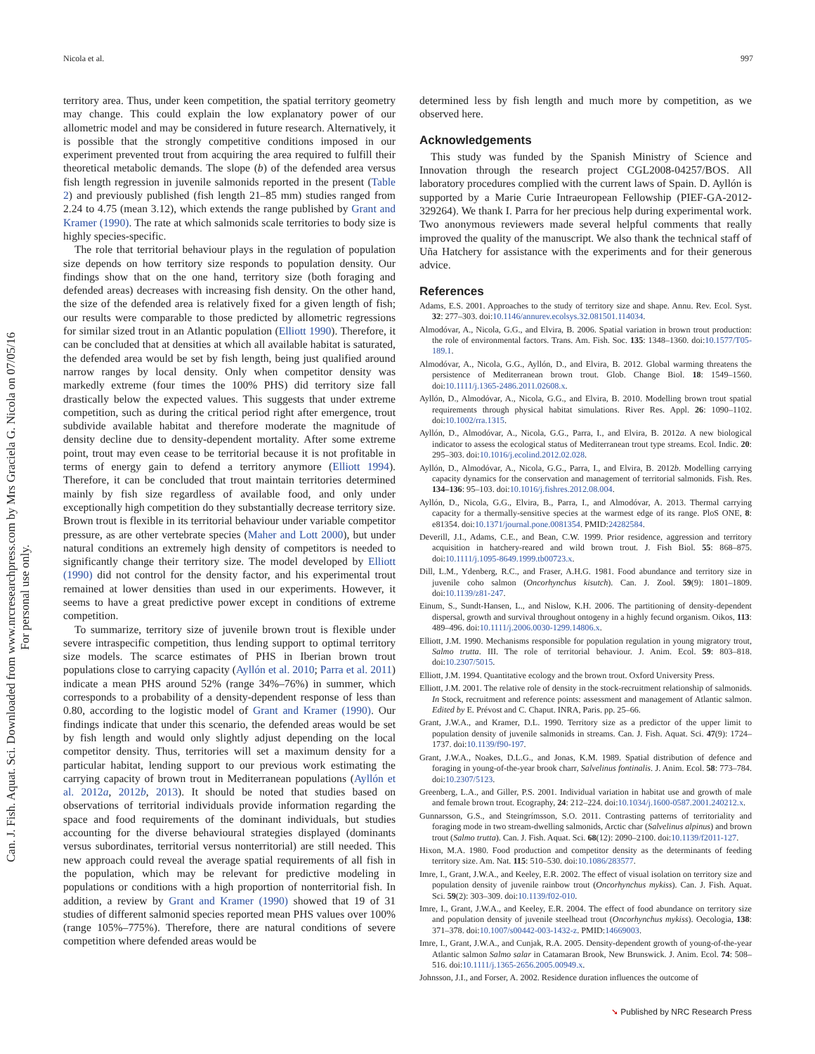Can. J. Fish. Aquat. Sci. Downloaded from www.nrcresearchpress.com by Mrs Graciela G. Nicola on 07/05/16
For personal use only.
Nicola et al. 997
territory area. Thus, under keen competition, the spatial territory geometry may change. This could explain the low explanatory power of our allometric model and may be considered in future research. Alternatively, it is possible that the strongly competitive conditions imposed in our experiment prevented trout from acquiring the area required to fulfill their theoretical metabolic demands. The slope (b) of the defended area versus fish length regression in juvenile salmonids reported in the present (Table 2) and previously published (fish length 21–85 mm) studies ranged from 2.24 to 4.75 (mean 3.12), which extends the range published by Grant and Kramer (1990). The rate at which salmonids scale territories to body size is highly species-specific.
The role that territorial behaviour plays in the regulation of population size depends on how territory size responds to population density. Our findings show that on the one hand, territory size (both foraging and defended areas) decreases with increasing fish density. On the other hand, the size of the defended area is relatively fixed for a given length of fish; our results were comparable to those predicted by allometric regressions for similar sized trout in an Atlantic population (Elliott 1990). Therefore, it can be concluded that at densities at which all available habitat is saturated, the defended area would be set by fish length, being just qualified around narrow ranges by local density. Only when competitor density was markedly extreme (four times the 100% PHS) did territory size fall drastically below the expected values. This suggests that under extreme competition, such as during the critical period right after emergence, trout subdivide available habitat and therefore moderate the magnitude of density decline due to density-dependent mortality. After some extreme point, trout may even cease to be territorial because it is not profitable in terms of energy gain to defend a territory anymore (Elliott 1994). Therefore, it can be concluded that trout maintain territories determined mainly by fish size regardless of available food, and only under exceptionally high competition do they substantially decrease territory size. Brown trout is flexible in its territorial behaviour under variable competitor pressure, as are other vertebrate species (Maher and Lott 2000), but under natural conditions an extremely high density of competitors is needed to significantly change their territory size. The model developed by Elliott (1990) did not control for the density factor, and his experimental trout remained at lower densities than used in our experiments. However, it seems to have a great predictive power except in conditions of extreme competition.
To summarize, territory size of juvenile brown trout is flexible under severe intraspecific competition, thus lending support to optimal territory size models. The scarce estimates of PHS in Iberian brown trout populations close to carrying capacity (Ayllón et al. 2010; Parra et al. 2011) indicate a mean PHS around 52% (range 34%–76%) in summer, which corresponds to a probability of a density-dependent response of less than 0.80, according to the logistic model of Grant and Kramer (1990). Our findings indicate that under this scenario, the defended areas would be set by fish length and would only slightly adjust depending on the local competitor density. Thus, territories will set a maximum density for a particular habitat, lending support to our previous work estimating the carrying capacity of brown trout in Mediterranean populations (Ayllón et al. 2012a, 2012b, 2013). It should be noted that studies based on observations of territorial individuals provide information regarding the space and food requirements of the dominant individuals, but studies accounting for the diverse behavioural strategies displayed (dominants versus subordinates, territorial versus nonterritorial) are still needed. This new approach could reveal the average spatial requirements of all fish in the population, which may be relevant for predictive modeling in populations or conditions with a high proportion of nonterritorial fish. In addition, a review by Grant and Kramer (1990) showed that 19 of 31 studies of different salmonid species reported mean PHS values over 100% (range 105%–775%). Therefore, there are natural conditions of severe competition where defended areas would be
determined less by fish length and much more by competition, as we observed here.
Acknowledgements
This study was funded by the Spanish Ministry of Science and Innovation through the research project CGL2008-04257/BOS. All laboratory procedures complied with the current laws of Spain. D. Ayllón is supported by a Marie Curie Intraeuropean Fellowship (PIEF-GA-2012-329264). We thank I. Parra for her precious help during experimental work. Two anonymous reviewers made several helpful comments that really improved the quality of the manuscript. We also thank the technical staff of Uña Hatchery for assistance with the experiments and for their generous advice.
References
Adams, E.S. 2001. Approaches to the study of territory size and shape. Annu. Rev. Ecol. Syst. 32: 277–303. doi:10.1146/annurev.ecolsys.32.081501.114034.
Almodóvar, A., Nicola, G.G., and Elvira, B. 2006. Spatial variation in brown trout production: the role of environmental factors. Trans. Am. Fish. Soc. 135: 1348–1360. doi:10.1577/T05-189.1.
Almodóvar, A., Nicola, G.G., Ayllón, D., and Elvira, B. 2012. Global warming threatens the persistence of Mediterranean brown trout. Glob. Change Biol. 18: 1549–1560. doi:10.1111/j.1365-2486.2011.02608.x.
Ayllón, D., Almodóvar, A., Nicola, G.G., and Elvira, B. 2010. Modelling brown trout spatial requirements through physical habitat simulations. River Res. Appl. 26: 1090–1102. doi:10.1002/rra.1315.
Ayllón, D., Almodóvar, A., Nicola, G.G., Parra, I., and Elvira, B. 2012a. A new biological indicator to assess the ecological status of Mediterranean trout type streams. Ecol. Indic. 20: 295–303. doi:10.1016/j.ecolind.2012.02.028.
Ayllón, D., Almodóvar, A., Nicola, G.G., Parra, I., and Elvira, B. 2012b. Modelling carrying capacity dynamics for the conservation and management of territorial salmonids. Fish. Res. 134–136: 95–103. doi:10.1016/j.fishres.2012.08.004.
Ayllón, D., Nicola, G.G., Elvira, B., Parra, I., and Almodóvar, A. 2013. Thermal carrying capacity for a thermally-sensitive species at the warmest edge of its range. PloS ONE, 8: e81354. doi:10.1371/journal.pone.0081354. PMID:24282584.
Deverill, J.I., Adams, C.E., and Bean, C.W. 1999. Prior residence, aggression and territory acquisition in hatchery-reared and wild brown trout. J. Fish Biol. 55: 868–875. doi:10.1111/j.1095-8649.1999.tb00723.x.
Dill, L.M., Ydenberg, R.C., and Fraser, A.H.G. 1981. Food abundance and territory size in juvenile coho salmon (Oncorhynchus kisutch). Can. J. Zool. 59(9): 1801–1809. doi:10.1139/z81-247.
Einum, S., Sundt-Hansen, L., and Nislow, K.H. 2006. The partitioning of density-dependent dispersal, growth and survival throughout ontogeny in a highly fecund organism. Oikos, 113: 489–496. doi:10.1111/j.2006.0030-1299.14806.x.
Elliott, J.M. 1990. Mechanisms responsible for population regulation in young migratory trout, Salmo trutta. III. The role of territorial behaviour. J. Anim. Ecol. 59: 803–818. doi:10.2307/5015.
Elliott, J.M. 1994. Quantitative ecology and the brown trout. Oxford University Press.
Elliott, J.M. 2001. The relative role of density in the stock-recruitment relationship of salmonids. In Stock, recruitment and reference points: assessment and management of Atlantic salmon. Edited by E. Prévost and C. Chaput. INRA, Paris. pp. 25–66.
Grant, J.W.A., and Kramer, D.L. 1990. Territory size as a predictor of the upper limit to population density of juvenile salmonids in streams. Can. J. Fish. Aquat. Sci. 47(9): 1724–1737. doi:10.1139/f90-197.
Grant, J.W.A., Noakes, D.L.G., and Jonas, K.M. 1989. Spatial distribution of defence and foraging in young-of-the-year brook charr, Salvelinus fontinalis. J. Anim. Ecol. 58: 773–784. doi:10.2307/5123.
Greenberg, L.A., and Giller, P.S. 2001. Individual variation in habitat use and growth of male and female brown trout. Ecography, 24: 212–224. doi:10.1034/j.1600-0587.2001.240212.x.
Gunnarsson, G.S., and Steingrímsson, S.O. 2011. Contrasting patterns of territoriality and foraging mode in two stream-dwelling salmonids, Arctic char (Salvelinus alpinus) and brown trout (Salmo trutta). Can. J. Fish. Aquat. Sci. 68(12): 2090–2100. doi:10.1139/f2011-127.
Hixon, M.A. 1980. Food production and competitor density as the determinants of feeding territory size. Am. Nat. 115: 510–530. doi:10.1086/283577.
Imre, I., Grant, J.W.A., and Keeley, E.R. 2002. The effect of visual isolation on territory size and population density of juvenile rainbow trout (Oncorhynchus mykiss). Can. J. Fish. Aquat. Sci. 59(2): 303–309. doi:10.1139/f02-010.
Imre, I., Grant, J.W.A., and Keeley, E.R. 2004. The effect of food abundance on territory size and population density of juvenile steelhead trout (Oncorhynchus mykiss). Oecologia, 138: 371–378. doi:10.1007/s00442-003-1432-z. PMID:14669003.
Imre, I., Grant, J.W.A., and Cunjak, R.A. 2005. Density-dependent growth of young-of-the-year Atlantic salmon Salmo salar in Catamaran Brook, New Brunswick. J. Anim. Ecol. 74: 508–516. doi:10.1111/j.1365-2656.2005.00949.x.
Johnsson, J.I., and Forser, A. 2002. Residence duration influences the outcome of
➘ Published by NRC Research Press